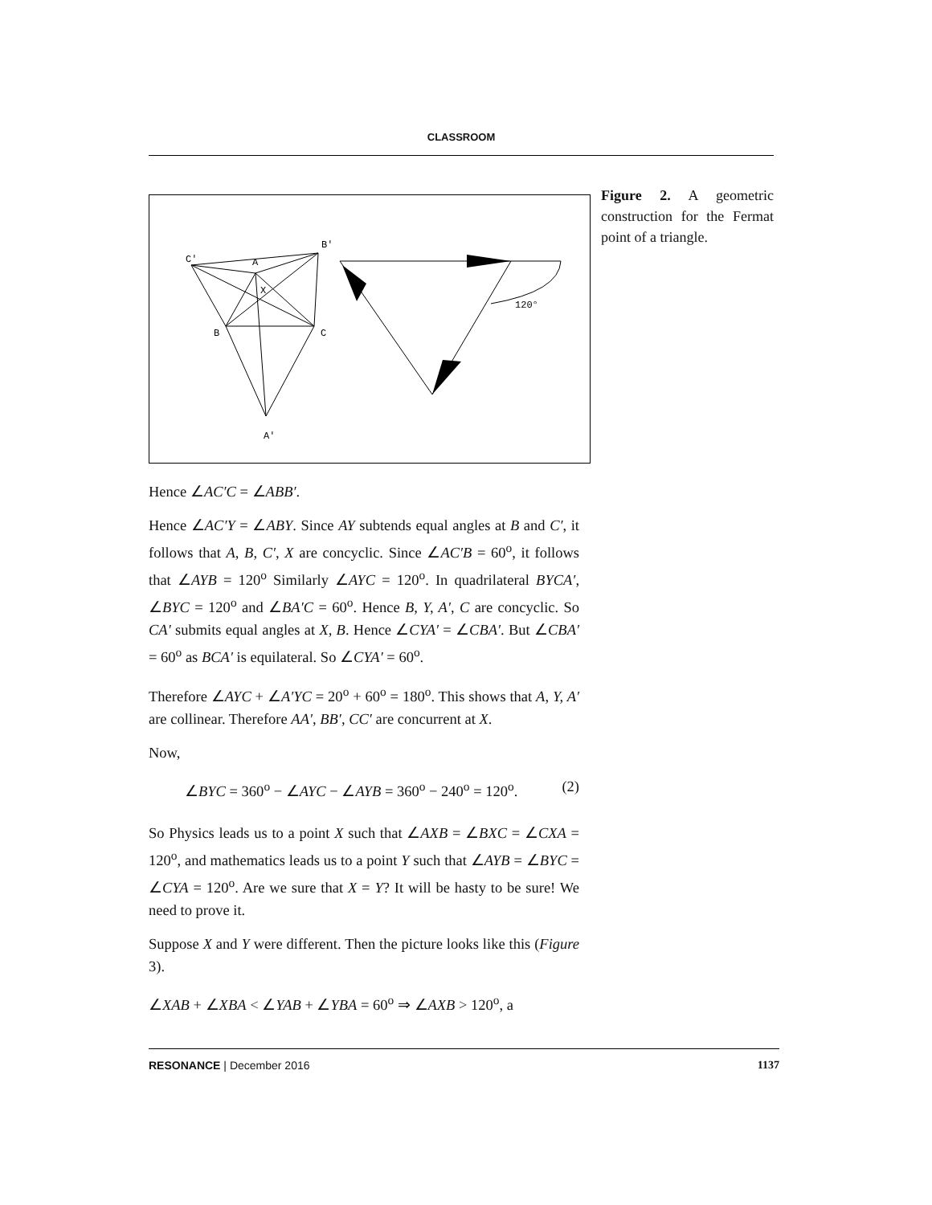CLASSROOM
C′
A
B′
B
C
A′
X
120°
Figure 2. A geometric construction for the Fermat point of a triangle.
Hence ∠AC′C = ∠ABB′.
Hence ∠AC′Y = ∠ABY. Since AY subtends equal angles at B and C′, it follows that A, B, C′, X are concyclic. Since ∠AC′B = 60<sup>o</sup>, it follows that ∠AYB = 120<sup>o</sup> Similarly ∠AYC = 120<sup>o</sup>. In quadrilateral BYCA′, ∠BYC = 120<sup>o</sup> and ∠BA′C = 60<sup>o</sup>. Hence B, Y, A′, C are concyclic. So CA′ submits equal angles at X, B. Hence ∠CYA′ = ∠CBA′. But ∠CBA′ = 60<sup>o</sup> as BCA′ is equilateral. So ∠CYA′ = 60<sup>o</sup>.
Therefore ∠AYC + ∠A′YC = 20<sup>o</sup> + 60<sup>o</sup> = 180<sup>o</sup>. This shows that A, Y, A′ are collinear. Therefore AA′, BB′, CC′ are concurrent at X.
Now,
∠BYC = 360<sup>o</sup> − ∠AYC − ∠AYB = 360<sup>o</sup> − 240<sup>o</sup> = 120<sup>o</sup>. (2)
So Physics leads us to a point X such that ∠AXB = ∠BXC = ∠CXA = 120<sup>o</sup>, and mathematics leads us to a point Y such that ∠AYB = ∠BYC = ∠CYA = 120<sup>o</sup>. Are we sure that X = Y? It will be hasty to be sure! We need to prove it.
Suppose X and Y were different. Then the picture looks like this (Figure 3).
∠XAB + ∠XBA < ∠YAB + ∠YBA = 60<sup>o</sup> ⇒ ∠AXB > 120<sup>o</sup>, a
RESONANCE | December 2016 1137